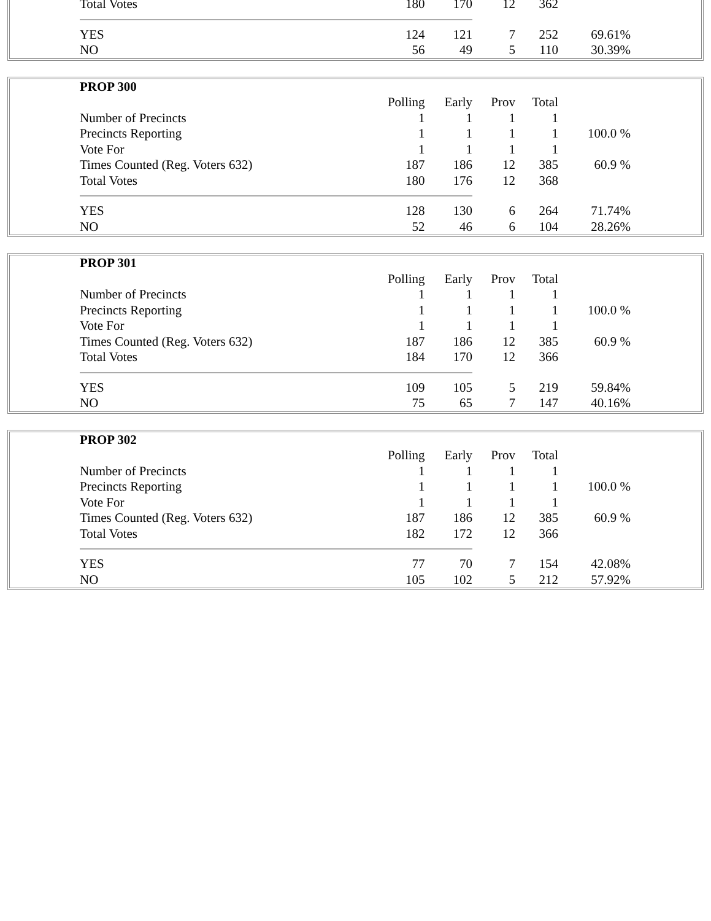| Total Votes | 180 | 170 | 12 | 362 | |
| YES | 124 | 121 | 7 | 252 | 69.61% |
| NO | 56 | 49 | 5 | 110 | 30.39% |
| PROP 300 | | | | | |
| --- | --- | --- | --- | --- | --- |
| | Polling | Early | Prov | Total | |
| Number of Precincts | 1 | 1 | 1 | 1 | |
| Precincts Reporting | 1 | 1 | 1 | 1 | 100.0 % |
| Vote For | 1 | 1 | 1 | 1 | |
| Times Counted (Reg. Voters 632) | 187 | 186 | 12 | 385 | 60.9 % |
| Total Votes | 180 | 176 | 12 | 368 | |
| YES | 128 | 130 | 6 | 264 | 71.74% |
| NO | 52 | 46 | 6 | 104 | 28.26% |
| PROP 301 | | | | | |
| --- | --- | --- | --- | --- | --- |
| | Polling | Early | Prov | Total | |
| Number of Precincts | 1 | 1 | 1 | 1 | |
| Precincts Reporting | 1 | 1 | 1 | 1 | 100.0 % |
| Vote For | 1 | 1 | 1 | 1 | |
| Times Counted (Reg. Voters 632) | 187 | 186 | 12 | 385 | 60.9 % |
| Total Votes | 184 | 170 | 12 | 366 | |
| YES | 109 | 105 | 5 | 219 | 59.84% |
| NO | 75 | 65 | 7 | 147 | 40.16% |
| PROP 302 | | | | | |
| --- | --- | --- | --- | --- | --- |
| | Polling | Early | Prov | Total | |
| Number of Precincts | 1 | 1 | 1 | 1 | |
| Precincts Reporting | 1 | 1 | 1 | 1 | 100.0 % |
| Vote For | 1 | 1 | 1 | 1 | |
| Times Counted (Reg. Voters 632) | 187 | 186 | 12 | 385 | 60.9 % |
| Total Votes | 182 | 172 | 12 | 366 | |
| YES | 77 | 70 | 7 | 154 | 42.08% |
| NO | 105 | 102 | 5 | 212 | 57.92% |